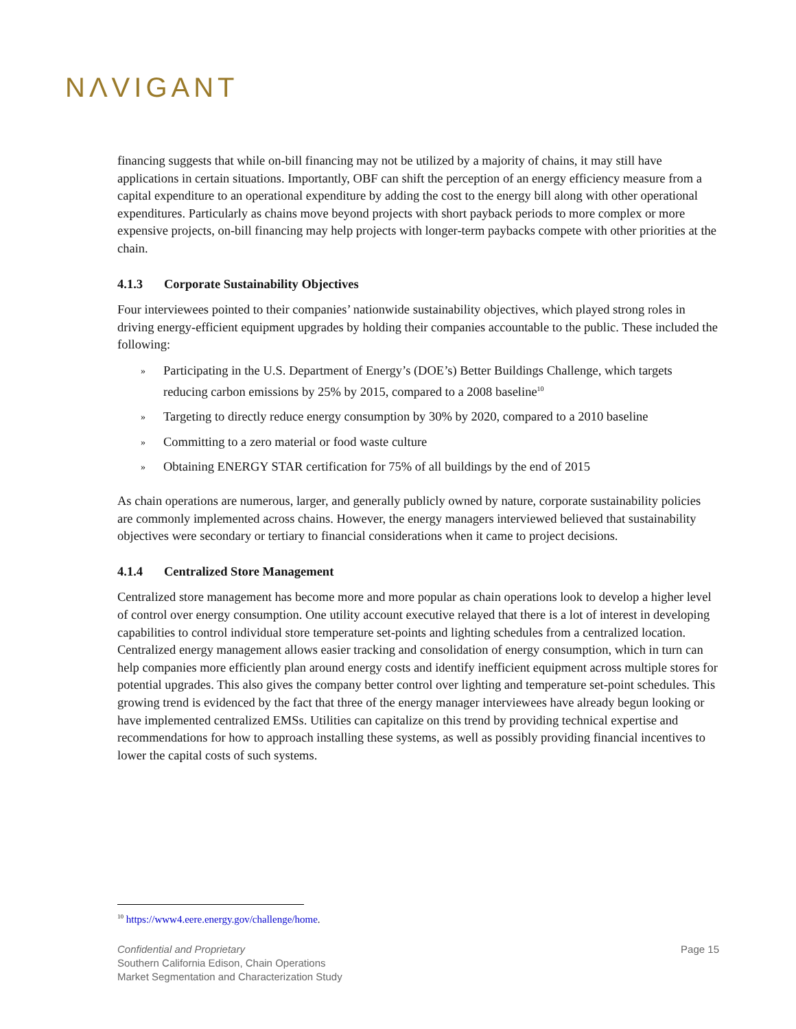NΛVIGANT
financing suggests that while on-bill financing may not be utilized by a majority of chains, it may still have applications in certain situations. Importantly, OBF can shift the perception of an energy efficiency measure from a capital expenditure to an operational expenditure by adding the cost to the energy bill along with other operational expenditures. Particularly as chains move beyond projects with short payback periods to more complex or more expensive projects, on-bill financing may help projects with longer-term paybacks compete with other priorities at the chain.
4.1.3 Corporate Sustainability Objectives
Four interviewees pointed to their companies’ nationwide sustainability objectives, which played strong roles in driving energy-efficient equipment upgrades by holding their companies accountable to the public. These included the following:
» Participating in the U.S. Department of Energy’s (DOE’s) Better Buildings Challenge, which targets reducing carbon emissions by 25% by 2015, compared to a 2008 baseline<sup>10</sup>
» Targeting to directly reduce energy consumption by 30% by 2020, compared to a 2010 baseline
» Committing to a zero material or food waste culture
» Obtaining ENERGY STAR certification for 75% of all buildings by the end of 2015
As chain operations are numerous, larger, and generally publicly owned by nature, corporate sustainability policies are commonly implemented across chains. However, the energy managers interviewed believed that sustainability objectives were secondary or tertiary to financial considerations when it came to project decisions.
4.1.4 Centralized Store Management
Centralized store management has become more and more popular as chain operations look to develop a higher level of control over energy consumption. One utility account executive relayed that there is a lot of interest in developing capabilities to control individual store temperature set-points and lighting schedules from a centralized location. Centralized energy management allows easier tracking and consolidation of energy consumption, which in turn can help companies more efficiently plan around energy costs and identify inefficient equipment across multiple stores for potential upgrades. This also gives the company better control over lighting and temperature set-point schedules. This growing trend is evidenced by the fact that three of the energy manager interviewees have already begun looking or have implemented centralized EMSs. Utilities can capitalize on this trend by providing technical expertise and recommendations for how to approach installing these systems, as well as possibly providing financial incentives to lower the capital costs of such systems.
<sup>10</sup> https://www4.eere.energy.gov/challenge/home.
Confidential and Proprietary
Southern California Edison, Chain Operations
Market Segmentation and Characterization Study
Page 15